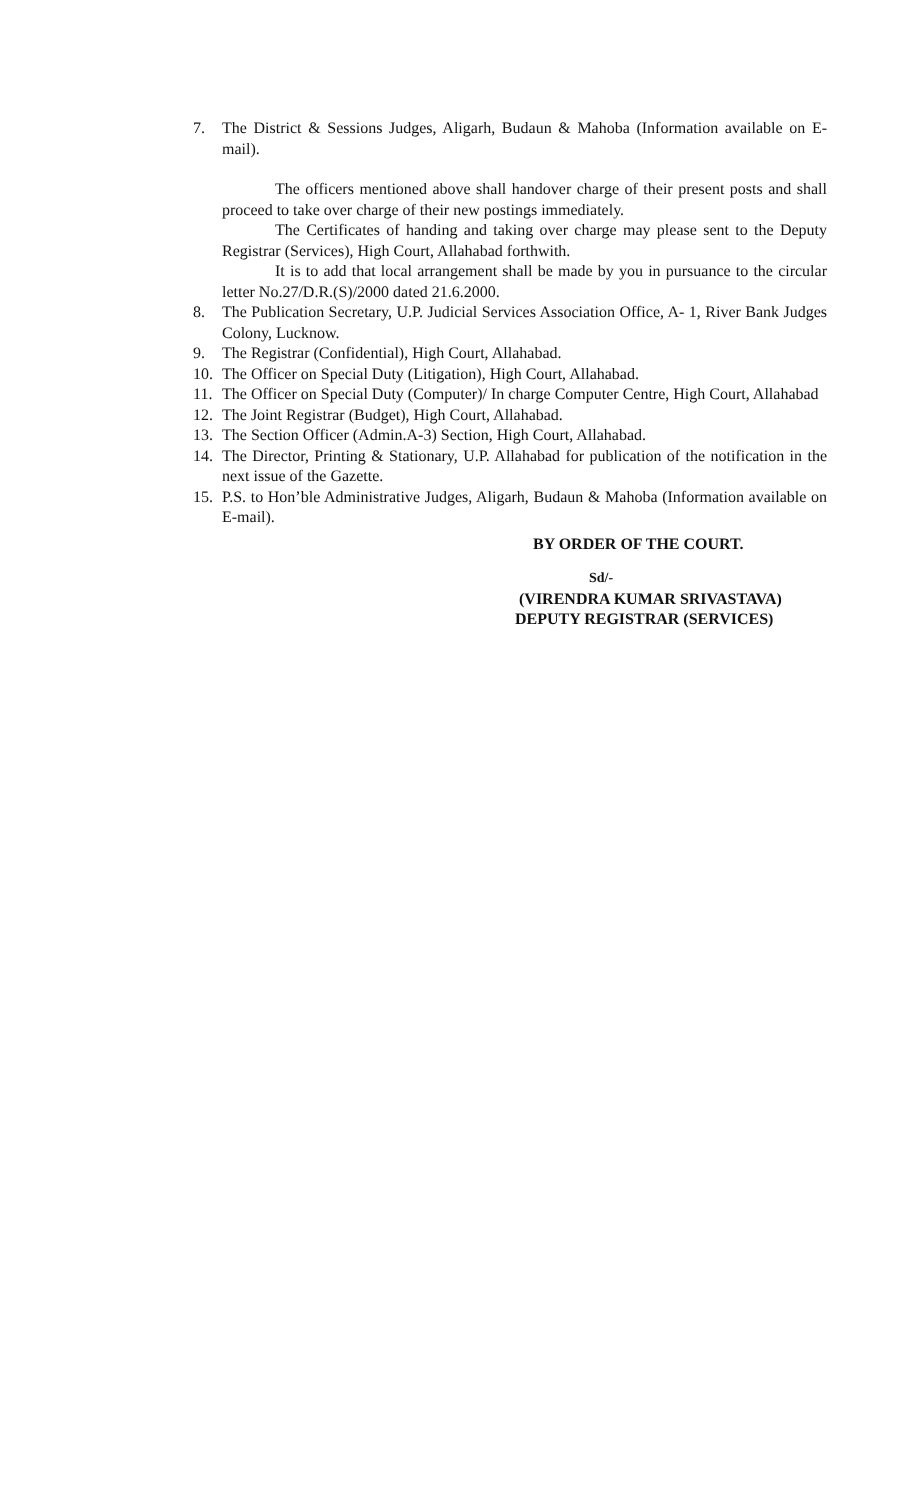7. The District & Sessions Judges, Aligarh, Budaun & Mahoba (Information available on E-mail).
The officers mentioned above shall handover charge of their present posts and shall proceed to take over charge of their new postings immediately.
The Certificates of handing and taking over charge may please sent to the Deputy Registrar (Services), High Court, Allahabad forthwith.
It is to add that local arrangement shall be made by you in pursuance to the circular letter No.27/D.R.(S)/2000 dated 21.6.2000.
8. The Publication Secretary, U.P. Judicial Services Association Office, A- 1, River Bank Judges Colony, Lucknow.
9. The Registrar (Confidential), High Court, Allahabad.
10. The Officer on Special Duty (Litigation), High Court, Allahabad.
11. The Officer on Special Duty (Computer)/ In charge Computer Centre, High Court, Allahabad
12. The Joint Registrar (Budget), High Court, Allahabad.
13. The Section Officer (Admin.A-3) Section, High Court, Allahabad.
14. The Director, Printing & Stationary, U.P. Allahabad for publication of the notification in the next issue of the Gazette.
15. P.S. to Hon’ble Administrative Judges, Aligarh, Budaun & Mahoba (Information available on E-mail).
BY ORDER OF THE COURT.
Sd/-
(VIRENDRA KUMAR SRIVASTAVA)
DEPUTY REGISTRAR (SERVICES)